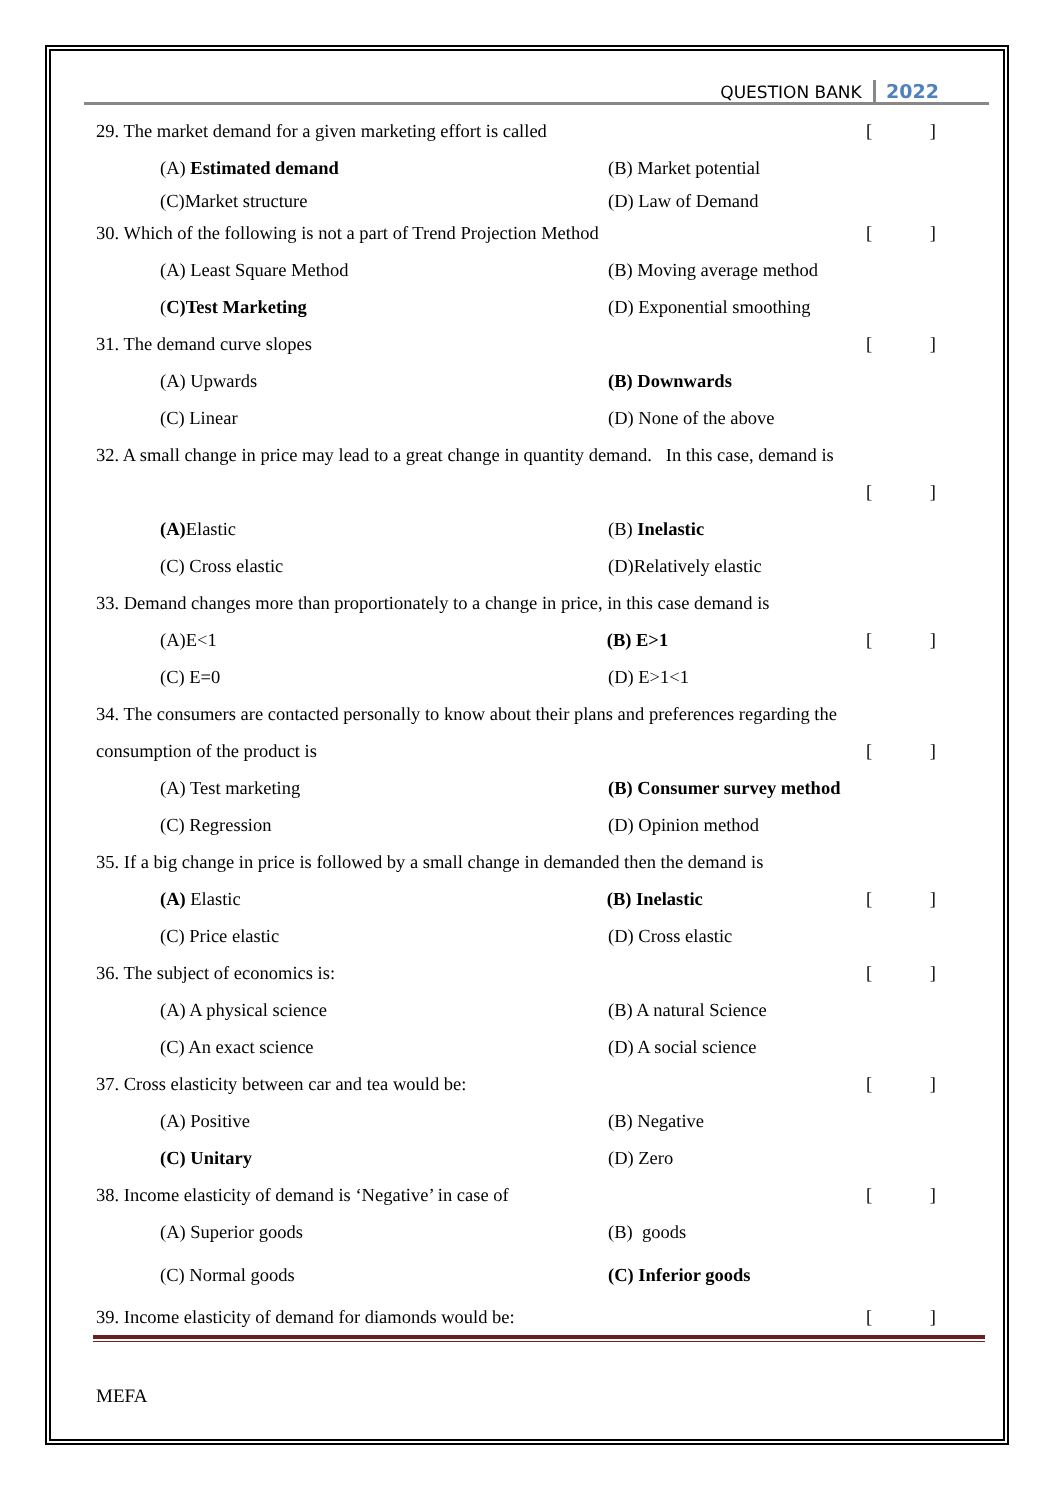QUESTION BANK 2022
29. The market demand for a given marketing effort is called []
(A) Estimated demand (B) Market potential
(C)Market structure (D) Law of Demand
30. Which of the following is not a part of Trend Projection Method []
(A) Least Square Method (B) Moving average method
(C)Test Marketing (D) Exponential smoothing
31. The demand curve slopes []
(A) Upwards (B) Downwards
(C) Linear (D) None of the above
32. A small change in price may lead to a great change in quantity demand. In this case, demand is
[]
(A) Elastic (B) Inelastic
(C) Cross elastic (D)Relatively elastic
33. Demand changes more than proportionately to a change in price, in this case demand is
(A)E<1 (B) E>1 []
(C) E=0 (D) E>1<1
34. The consumers are contacted personally to know about their plans and preferences regarding the
consumption of the product is []
(A) Test marketing (B) Consumer survey method
(C) Regression (D) Opinion method
35. If a big change in price is followed by a small change in demanded then the demand is
(A) Elastic (B) Inelastic []
(C) Price elastic (D) Cross elastic
36. The subject of economics is: []
(A) A physical science (B) A natural Science
(C) An exact science (D) A social science
37. Cross elasticity between car and tea would be: []
(A) Positive (B) Negative
(C) Unitary (D) Zero
38. Income elasticity of demand is ‘Negative’ in case of []
(A) Superior goods (B) goods
(C) Normal goods (C) Inferior goods
39. Income elasticity of demand for diamonds would be: []
MEFA